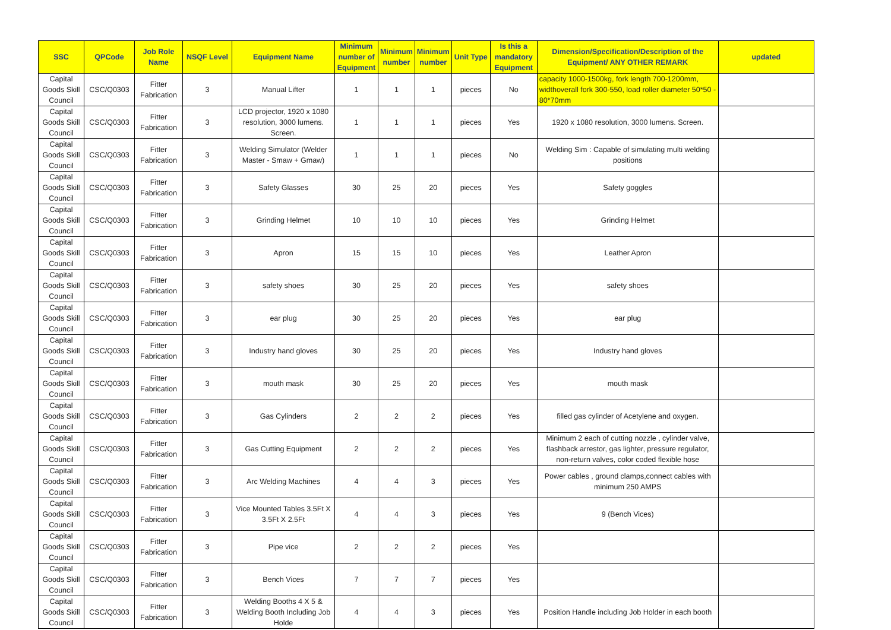| SSC | QPCode | Job Role Name | NSQF Level | Equipment Name | Minimum number of Equipment | Minimum number | Minimum number | Unit Type | Is this a mandatory Equipment | Dimension/Specification/Description of the Equipment/ ANY OTHER REMARK | updated |
| --- | --- | --- | --- | --- | --- | --- | --- | --- | --- | --- | --- |
| Capital Goods Skill Council | CSC/Q0303 | Fitter Fabrication | 3 | Manual Lifter | 1 | 1 | 1 | pieces | No | capacity 1000-1500kg, fork length 700-1200mm, widthoverall fork 300-550, load roller diameter 50*50 - 80*70mm | |
| Capital Goods Skill Council | CSC/Q0303 | Fitter Fabrication | 3 | LCD projector, 1920 x 1080 resolution, 3000 lumens. Screen. | 1 | 1 | 1 | pieces | Yes | 1920 x 1080 resolution, 3000 lumens. Screen. | |
| Capital Goods Skill Council | CSC/Q0303 | Fitter Fabrication | 3 | Welding Simulator (Welder Master - Smaw + Gmaw) | 1 | 1 | 1 | pieces | No | Welding Sim : Capable of simulating multi welding positions | |
| Capital Goods Skill Council | CSC/Q0303 | Fitter Fabrication | 3 | Safety Glasses | 30 | 25 | 20 | pieces | Yes | Safety goggles | |
| Capital Goods Skill Council | CSC/Q0303 | Fitter Fabrication | 3 | Grinding Helmet | 10 | 10 | 10 | pieces | Yes | Grinding Helmet | |
| Capital Goods Skill Council | CSC/Q0303 | Fitter Fabrication | 3 | Apron | 15 | 15 | 10 | pieces | Yes | Leather Apron | |
| Capital Goods Skill Council | CSC/Q0303 | Fitter Fabrication | 3 | safety shoes | 30 | 25 | 20 | pieces | Yes | safety shoes | |
| Capital Goods Skill Council | CSC/Q0303 | Fitter Fabrication | 3 | ear plug | 30 | 25 | 20 | pieces | Yes | ear plug | |
| Capital Goods Skill Council | CSC/Q0303 | Fitter Fabrication | 3 | Industry hand gloves | 30 | 25 | 20 | pieces | Yes | Industry hand gloves | |
| Capital Goods Skill Council | CSC/Q0303 | Fitter Fabrication | 3 | mouth mask | 30 | 25 | 20 | pieces | Yes | mouth mask | |
| Capital Goods Skill Council | CSC/Q0303 | Fitter Fabrication | 3 | Gas Cylinders | 2 | 2 | 2 | pieces | Yes | filled gas cylinder of Acetylene and oxygen. | |
| Capital Goods Skill Council | CSC/Q0303 | Fitter Fabrication | 3 | Gas Cutting Equipment | 2 | 2 | 2 | pieces | Yes | Minimum 2 each of cutting nozzle , cylinder valve, flashback arrestor, gas lighter, pressure regulator, non-return valves, color coded flexible hose | |
| Capital Goods Skill Council | CSC/Q0303 | Fitter Fabrication | 3 | Arc Welding Machines | 4 | 4 | 3 | pieces | Yes | Power cables , ground clamps,connect cables with minimum 250 AMPS | |
| Capital Goods Skill Council | CSC/Q0303 | Fitter Fabrication | 3 | Vice Mounted Tables 3.5Ft X 3.5Ft X 2.5Ft | 4 | 4 | 3 | pieces | Yes | 9 (Bench Vices) | |
| Capital Goods Skill Council | CSC/Q0303 | Fitter Fabrication | 3 | Pipe vice | 2 | 2 | 2 | pieces | Yes | | |
| Capital Goods Skill Council | CSC/Q0303 | Fitter Fabrication | 3 | Bench Vices | 7 | 7 | 7 | pieces | Yes | | |
| Capital Goods Skill Council | CSC/Q0303 | Fitter Fabrication | 3 | Welding Booths 4 X 5 & Welding Booth Including Job Holde | 4 | 4 | 3 | pieces | Yes | Position Handle including Job Holder in each booth | |